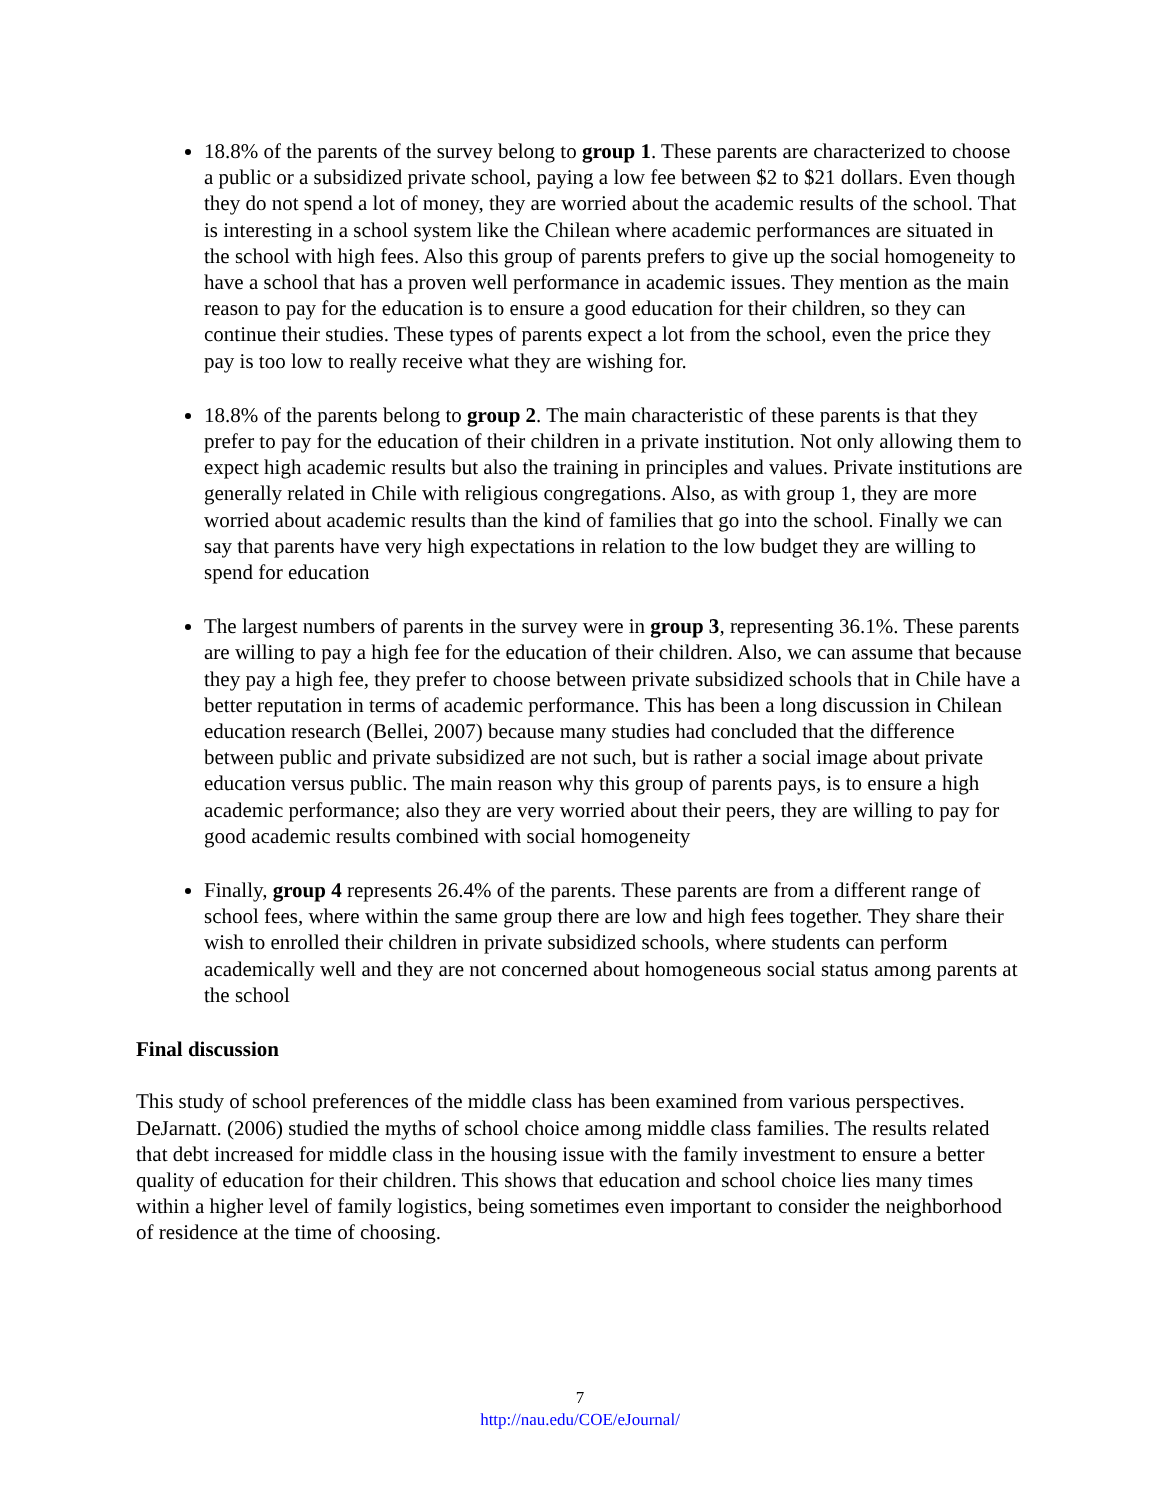18.8% of the parents of the survey belong to group 1. These parents are characterized to choose a public or a subsidized private school, paying a low fee between $2 to $21 dollars. Even though they do not spend a lot of money, they are worried about the academic results of the school. That is interesting in a school system like the Chilean where academic performances are situated in the school with high fees. Also this group of parents prefers to give up the social homogeneity to have a school that has a proven well performance in academic issues. They mention as the main reason to pay for the education is to ensure a good education for their children, so they can continue their studies. These types of parents expect a lot from the school, even the price they pay is too low to really receive what they are wishing for.
18.8% of the parents belong to group 2. The main characteristic of these parents is that they prefer to pay for the education of their children in a private institution. Not only allowing them to expect high academic results but also the training in principles and values. Private institutions are generally related in Chile with religious congregations. Also, as with group 1, they are more worried about academic results than the kind of families that go into the school. Finally we can say that parents have very high expectations in relation to the low budget they are willing to spend for education
The largest numbers of parents in the survey were in group 3, representing 36.1%. These parents are willing to pay a high fee for the education of their children. Also, we can assume that because they pay a high fee, they prefer to choose between private subsidized schools that in Chile have a better reputation in terms of academic performance. This has been a long discussion in Chilean education research (Bellei, 2007) because many studies had concluded that the difference between public and private subsidized are not such, but is rather a social image about private education versus public. The main reason why this group of parents pays, is to ensure a high academic performance; also they are very worried about their peers, they are willing to pay for good academic results combined with social homogeneity
Finally, group 4 represents 26.4% of the parents. These parents are from a different range of school fees, where within the same group there are low and high fees together. They share their wish to enrolled their children in private subsidized schools, where students can perform academically well and they are not concerned about homogeneous social status among parents at the school
Final discussion
This study of school preferences of the middle class has been examined from various perspectives. DeJarnatt. (2006) studied the myths of school choice among middle class families. The results related that debt increased for middle class in the housing issue with the family investment to ensure a better quality of education for their children. This shows that education and school choice lies many times within a higher level of family logistics, being sometimes even important to consider the neighborhood of residence at the time of choosing.
7
http://nau.edu/COE/eJournal/